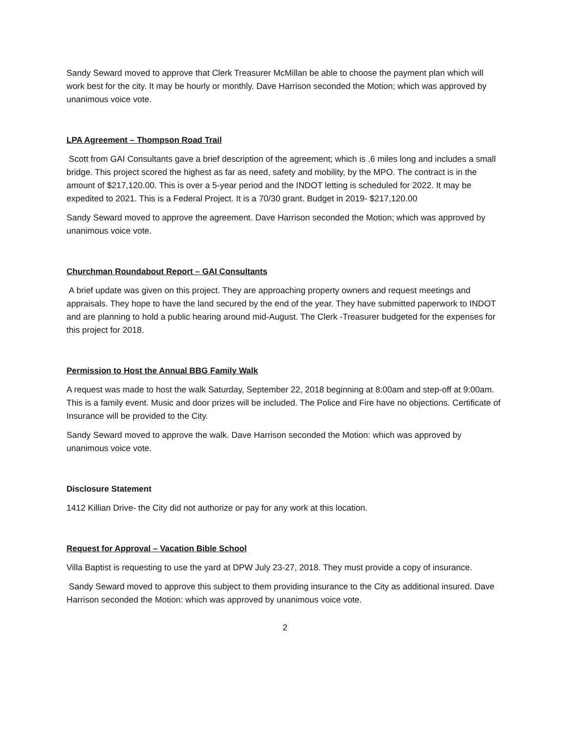Sandy Seward moved to approve that Clerk Treasurer McMillan be able to choose the payment plan which will work best for the city. It may be hourly or monthly. Dave Harrison seconded the Motion; which was approved by unanimous voice vote.
LPA Agreement – Thompson Road Trail
Scott from GAI Consultants gave a brief description of the agreement; which is .6 miles long and includes a small bridge. This project scored the highest as far as need, safety and mobility, by the MPO. The contract is in the amount of $217,120.00. This is over a 5-year period and the INDOT letting is scheduled for 2022. It may be expedited to 2021. This is a Federal Project. It is a 70/30 grant. Budget in 2019- $217,120.00
Sandy Seward moved to approve the agreement. Dave Harrison seconded the Motion; which was approved by unanimous voice vote.
Churchman Roundabout Report – GAI Consultants
A brief update was given on this project. They are approaching property owners and request meetings and appraisals. They hope to have the land secured by the end of the year. They have submitted paperwork to INDOT and are planning to hold a public hearing around mid-August. The Clerk -Treasurer budgeted for the expenses for this project for 2018.
Permission to Host the Annual BBG Family Walk
A request was made to host the walk Saturday, September 22, 2018 beginning at 8:00am and step-off at 9:00am. This is a family event. Music and door prizes will be included. The Police and Fire have no objections. Certificate of Insurance will be provided to the City.
Sandy Seward moved to approve the walk. Dave Harrison seconded the Motion: which was approved by unanimous voice vote.
Disclosure Statement
1412 Killian Drive- the City did not authorize or pay for any work at this location.
Request for Approval – Vacation Bible School
Villa Baptist is requesting to use the yard at DPW July 23-27, 2018. They must provide a copy of insurance.
Sandy Seward moved to approve this subject to them providing insurance to the City as additional insured. Dave Harrison seconded the Motion: which was approved by unanimous voice vote.
2